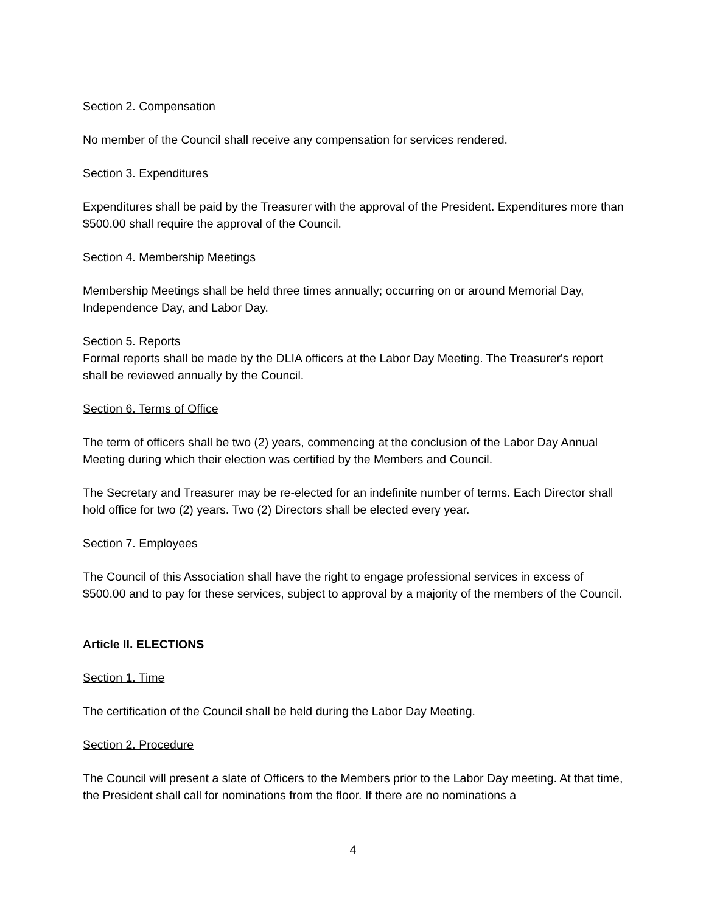Section 2. Compensation
No member of the Council shall receive any compensation for services rendered.
Section 3. Expenditures
Expenditures shall be paid by the Treasurer with the approval of the President. Expenditures more than $500.00 shall require the approval of the Council.
Section 4. Membership Meetings
Membership Meetings shall be held three times annually; occurring on or around Memorial Day, Independence Day, and Labor Day.
Section 5. Reports
Formal reports shall be made by the DLIA officers at the Labor Day Meeting. The Treasurer's report shall be reviewed annually by the Council.
Section 6. Terms of Office
The term of officers shall be two (2) years, commencing at the conclusion of the Labor Day Annual Meeting during which their election was certified by the Members and Council.
The Secretary and Treasurer may be re-elected for an indefinite number of terms. Each Director shall hold office for two (2) years. Two (2) Directors shall be elected every year.
Section 7. Employees
The Council of this Association shall have the right to engage professional services in excess of $500.00 and to pay for these services, subject to approval by a majority of the members of the Council.
Article II. ELECTIONS
Section 1. Time
The certification of the Council shall be held during the Labor Day Meeting.
Section 2. Procedure
The Council will present a slate of Officers to the Members prior to the Labor Day meeting. At that time, the President shall call for nominations from the floor. If there are no nominations a
4